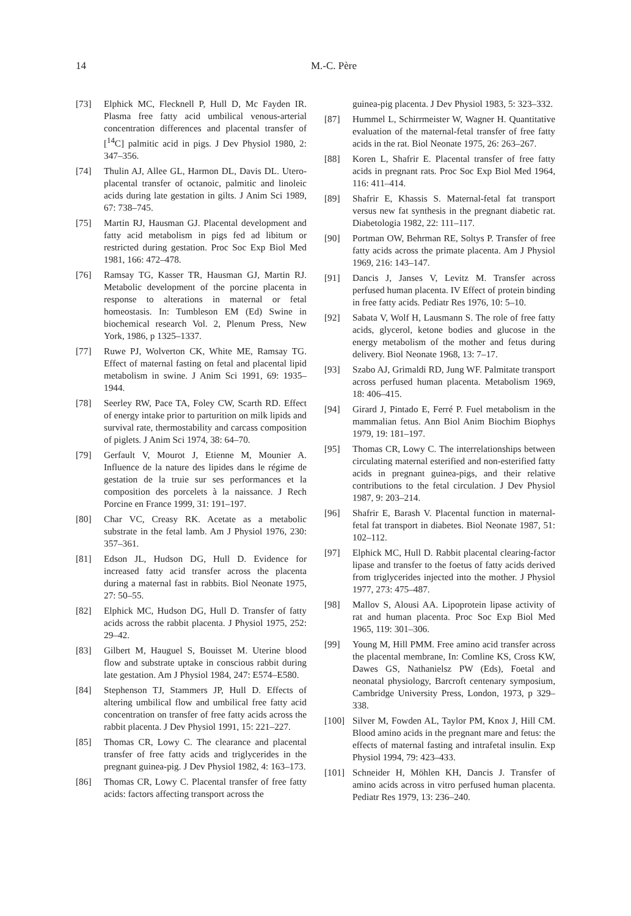14
M.-C. Père
[73] Elphick MC, Flecknell P, Hull D, Mc Fayden IR. Plasma free fatty acid umbilical venous-arterial concentration differences and placental transfer of [<sup>14</sup>C] palmitic acid in pigs. J Dev Physiol 1980, 2: 347–356.
[74] Thulin AJ, Allee GL, Harmon DL, Davis DL. Utero-placental transfer of octanoic, palmitic and linoleic acids during late gestation in gilts. J Anim Sci 1989, 67: 738–745.
[75] Martin RJ, Hausman GJ. Placental development and fatty acid metabolism in pigs fed ad libitum or restricted during gestation. Proc Soc Exp Biol Med 1981, 166: 472–478.
[76] Ramsay TG, Kasser TR, Hausman GJ, Martin RJ. Metabolic development of the porcine placenta in response to alterations in maternal or fetal homeostasis. In: Tumbleson EM (Ed) Swine in biochemical research Vol. 2, Plenum Press, New York, 1986, p 1325–1337.
[77] Ruwe PJ, Wolverton CK, White ME, Ramsay TG. Effect of maternal fasting on fetal and placental lipid metabolism in swine. J Anim Sci 1991, 69: 1935–1944.
[78] Seerley RW, Pace TA, Foley CW, Scarth RD. Effect of energy intake prior to parturition on milk lipids and survival rate, thermostability and carcass composition of piglets. J Anim Sci 1974, 38: 64–70.
[79] Gerfault V, Mourot J, Etienne M, Mounier A. Influence de la nature des lipides dans le régime de gestation de la truie sur ses performances et la composition des porcelets à la naissance. J Rech Porcine en France 1999, 31: 191–197.
[80] Char VC, Creasy RK. Acetate as a metabolic substrate in the fetal lamb. Am J Physiol 1976, 230: 357–361.
[81] Edson JL, Hudson DG, Hull D. Evidence for increased fatty acid transfer across the placenta during a maternal fast in rabbits. Biol Neonate 1975, 27: 50–55.
[82] Elphick MC, Hudson DG, Hull D. Transfer of fatty acids across the rabbit placenta. J Physiol 1975, 252: 29–42.
[83] Gilbert M, Hauguel S, Bouisset M. Uterine blood flow and substrate uptake in conscious rabbit during late gestation. Am J Physiol 1984, 247: E574–E580.
[84] Stephenson TJ, Stammers JP, Hull D. Effects of altering umbilical flow and umbilical free fatty acid concentration on transfer of free fatty acids across the rabbit placenta. J Dev Physiol 1991, 15: 221–227.
[85] Thomas CR, Lowy C. The clearance and placental transfer of free fatty acids and triglycerides in the pregnant guinea-pig. J Dev Physiol 1982, 4: 163–173.
[86] Thomas CR, Lowy C. Placental transfer of free fatty acids: factors affecting transport across the
guinea-pig placenta. J Dev Physiol 1983, 5: 323–332.
[87] Hummel L, Schirrmeister W, Wagner H. Quantitative evaluation of the maternal-fetal transfer of free fatty acids in the rat. Biol Neonate 1975, 26: 263–267.
[88] Koren L, Shafrir E. Placental transfer of free fatty acids in pregnant rats. Proc Soc Exp Biol Med 1964, 116: 411–414.
[89] Shafrir E, Khassis S. Maternal-fetal fat transport versus new fat synthesis in the pregnant diabetic rat. Diabetologia 1982, 22: 111–117.
[90] Portman OW, Behrman RE, Soltys P. Transfer of free fatty acids across the primate placenta. Am J Physiol 1969, 216: 143–147.
[91] Dancis J, Janses V, Levitz M. Transfer across perfused human placenta. IV Effect of protein binding in free fatty acids. Pediatr Res 1976, 10: 5–10.
[92] Sabata V, Wolf H, Lausmann S. The role of free fatty acids, glycerol, ketone bodies and glucose in the energy metabolism of the mother and fetus during delivery. Biol Neonate 1968, 13: 7–17.
[93] Szabo AJ, Grimaldi RD, Jung WF. Palmitate transport across perfused human placenta. Metabolism 1969, 18: 406–415.
[94] Girard J, Pintado E, Ferré P. Fuel metabolism in the mammalian fetus. Ann Biol Anim Biochim Biophys 1979, 19: 181–197.
[95] Thomas CR, Lowy C. The interrelationships between circulating maternal esterified and non-esterified fatty acids in pregnant guinea-pigs, and their relative contributions to the fetal circulation. J Dev Physiol 1987, 9: 203–214.
[96] Shafrir E, Barash V. Placental function in maternal-fetal fat transport in diabetes. Biol Neonate 1987, 51: 102–112.
[97] Elphick MC, Hull D. Rabbit placental clearing-factor lipase and transfer to the foetus of fatty acids derived from triglycerides injected into the mother. J Physiol 1977, 273: 475–487.
[98] Mallov S, Alousi AA. Lipoprotein lipase activity of rat and human placenta. Proc Soc Exp Biol Med 1965, 119: 301–306.
[99] Young M, Hill PMM. Free amino acid transfer across the placental membrane, In: Comline KS, Cross KW, Dawes GS, Nathanielsz PW (Eds), Foetal and neonatal physiology, Barcroft centenary symposium, Cambridge University Press, London, 1973, p 329–338.
[100] Silver M, Fowden AL, Taylor PM, Knox J, Hill CM. Blood amino acids in the pregnant mare and fetus: the effects of maternal fasting and intrafetal insulin. Exp Physiol 1994, 79: 423–433.
[101] Schneider H, Möhlen KH, Dancis J. Transfer of amino acids across in vitro perfused human placenta. Pediatr Res 1979, 13: 236–240.